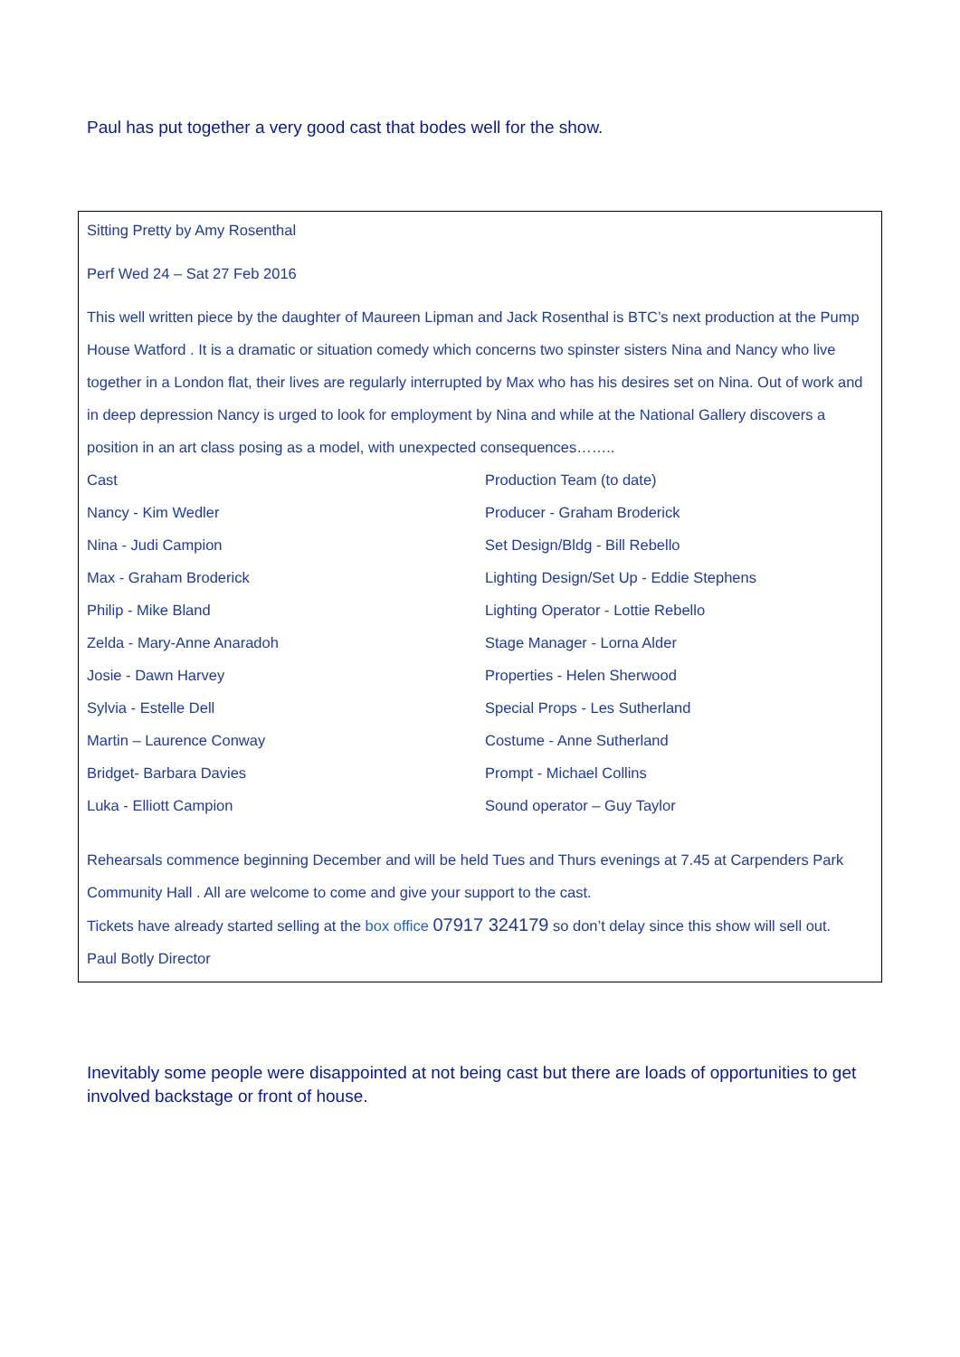Paul has put together a very good cast that bodes well for the show.
Sitting Pretty by Amy Rosenthal
Perf Wed 24 – Sat 27 Feb 2016
This well written piece by the daughter of Maureen Lipman and Jack Rosenthal is BTC’s next production at the Pump House Watford . It is a dramatic or situation comedy which concerns two spinster sisters Nina and Nancy who live together in a London flat, their lives are regularly interrupted by Max who has his desires set on Nina. Out of work and in deep depression Nancy is urged to look for employment by Nina and while at the National Gallery discovers a position in an art class posing as a model, with unexpected consequences……..
Cast Production Team (to date)
Nancy - Kim Wedler Producer - Graham Broderick
Nina - Judi Campion Set Design/Bldg - Bill Rebello
Max - Graham Broderick Lighting Design/Set Up - Eddie Stephens
Philip - Mike Bland Lighting Operator - Lottie Rebello
Zelda - Mary-Anne Anaradoh Stage Manager - Lorna Alder
Josie - Dawn Harvey Properties - Helen Sherwood
Sylvia - Estelle Dell Special Props - Les Sutherland
Martin – Laurence Conway Costume - Anne Sutherland
Bridget- Barbara Davies Prompt - Michael Collins
Luka - Elliott Campion Sound operator – Guy Taylor
Rehearsals commence beginning December and will be held Tues and Thurs evenings at 7.45 at Carpenders Park Community Hall . All are welcome to come and give your support to the cast.
Tickets have already started selling at the box office 07917 324179 so don’t delay since this show will sell out.
Paul Botly Director
Inevitably some people were disappointed at not being cast but there are loads of opportunities to get involved backstage or front of house.